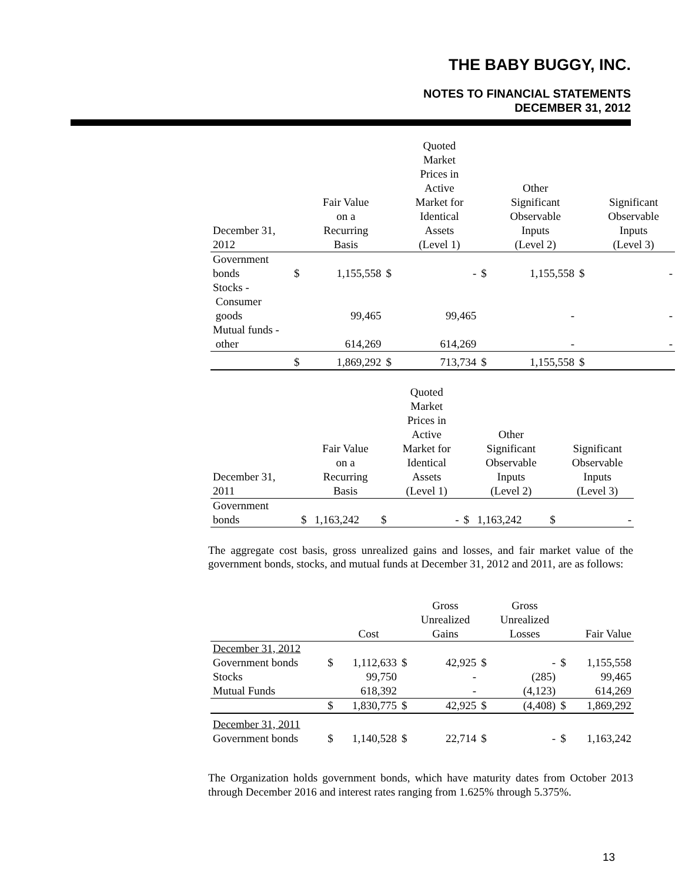THE BABY BUGGY, INC.
NOTES TO FINANCIAL STATEMENTS
DECEMBER 31, 2012
| December 31, 2012 | | Fair Value on a Recurring Basis | | Quoted Market Prices in Active Market for Identical Assets (Level 1) | | Other Significant Observable Inputs (Level 2) | | Significant Observable Inputs (Level 3) |
| --- | --- | --- | --- | --- | --- | --- | --- | --- |
| Government bonds | $ | 1,155,558 | $ | - | $ | 1,155,558 | $ | - |
| Stocks - Consumer goods | | 99,465 | | 99,465 | | - | | - |
| Mutual funds - other | | 614,269 | | 614,269 | | - | | - |
| | $ | 1,869,292 | $ | 713,734 | $ | 1,155,558 | $ | |
| December 31, 2011 | | Fair Value on a Recurring Basis | | Quoted Market Prices in Active Market for Identical Assets (Level 1) | | Other Significant Observable Inputs (Level 2) | | Significant Observable Inputs (Level 3) |
| --- | --- | --- | --- | --- | --- | --- | --- | --- |
| Government bonds | $ | 1,163,242 | $ | - | $ | 1,163,242 | $ | - |
The aggregate cost basis, gross unrealized gains and losses, and fair market value of the government bonds, stocks, and mutual funds at December 31, 2012 and 2011, are as follows:
| | | Cost | | Gross Unrealized Gains | | Gross Unrealized Losses | | Fair Value |
| --- | --- | --- | --- | --- | --- | --- | --- | --- |
| December 31, 2012 | | | | | | | | |
| Government bonds | $ | 1,112,633 | $ | 42,925 | $ | - | $ | 1,155,558 |
| Stocks | | 99,750 | | - | | (285) | | 99,465 |
| Mutual Funds | | 618,392 | | - | | (4,123) | | 614,269 |
| | $ | 1,830,775 | $ | 42,925 | $ | (4,408) | $ | 1,869,292 |
| December 31, 2011 | | | | | | | | |
| Government bonds | $ | 1,140,528 | $ | 22,714 | $ | - | $ | 1,163,242 |
The Organization holds government bonds, which have maturity dates from October 2013 through December 2016 and interest rates ranging from 1.625% through 5.375%.
13